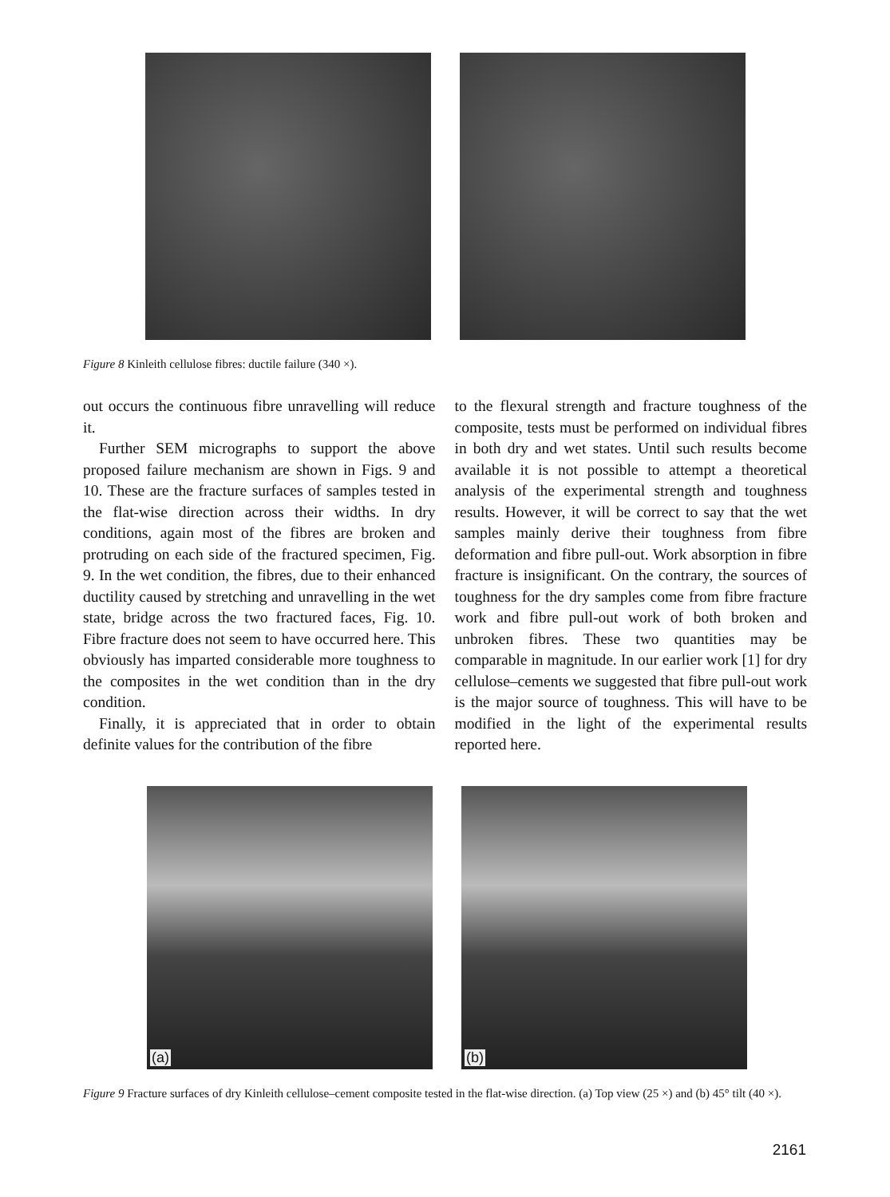Figure 8 Kinleith cellulose fibres: ductile failure (340 ×).
out occurs the continuous fibre unravelling will reduce it.
Further SEM micrographs to support the above proposed failure mechanism are shown in Figs. 9 and 10. These are the fracture surfaces of samples tested in the flat-wise direction across their widths. In dry conditions, again most of the fibres are broken and protruding on each side of the fractured specimen, Fig. 9. In the wet condition, the fibres, due to their enhanced ductility caused by stretching and unravelling in the wet state, bridge across the two fractured faces, Fig. 10. Fibre fracture does not seem to have occurred here. This obviously has imparted considerable more toughness to the composites in the wet condition than in the dry condition.
Finally, it is appreciated that in order to obtain definite values for the contribution of the fibre
to the flexural strength and fracture toughness of the composite, tests must be performed on individual fibres in both dry and wet states. Until such results become available it is not possible to attempt a theoretical analysis of the experimental strength and toughness results. However, it will be correct to say that the wet samples mainly derive their toughness from fibre deformation and fibre pull-out. Work absorption in fibre fracture is insignificant. On the contrary, the sources of toughness for the dry samples come from fibre fracture work and fibre pull-out work of both broken and unbroken fibres. These two quantities may be comparable in magnitude. In our earlier work [1] for dry cellulose–cements we suggested that fibre pull-out work is the major source of toughness. This will have to be modified in the light of the experimental results reported here.
(a)
(b)
Figure 9 Fracture surfaces of dry Kinleith cellulose–cement composite tested in the flat-wise direction. (a) Top view (25 ×) and (b) 45° tilt (40 ×).
2161